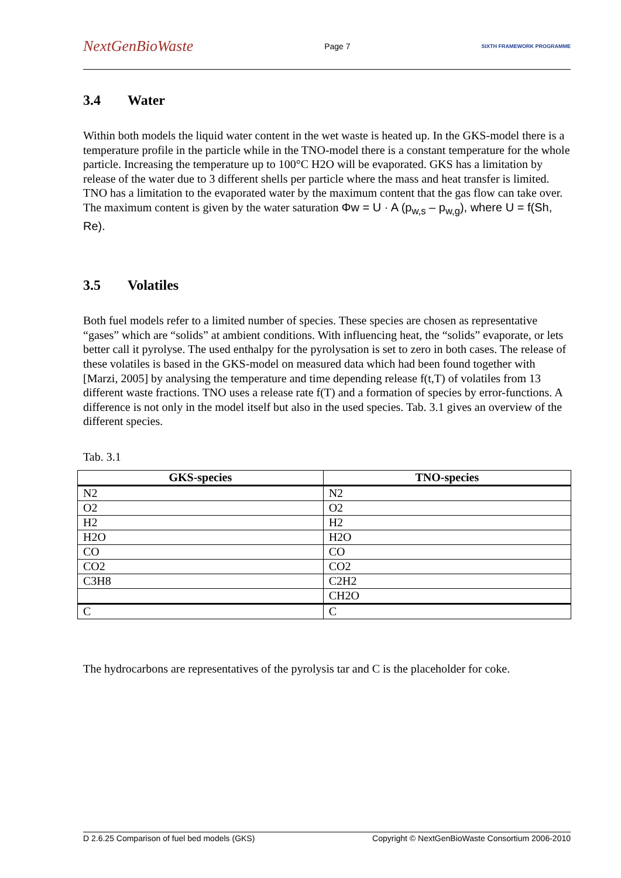NextGenBioWaste
Page 7
SIXTH FRAMEWORK PROGRAMME
3.4 Water
Within both models the liquid water content in the wet waste is heated up. In the GKS-model there is a temperature profile in the particle while in the TNO-model there is a constant temperature for the whole particle. Increasing the temperature up to 100°C H2O will be evaporated. GKS has a limitation by release of the water due to 3 different shells per particle where the mass and heat transfer is limited. TNO has a limitation to the evaporated water by the maximum content that the gas flow can take over. The maximum content is given by the water saturation Φw = U · A (p<sub>w,s</sub> – p<sub>w,g</sub>), where U = f(Sh, Re).
3.5 Volatiles
Both fuel models refer to a limited number of species. These species are chosen as representative “gases” which are “solids” at ambient conditions. With influencing heat, the “solids” evaporate, or lets better call it pyrolyse. The used enthalpy for the pyrolysation is set to zero in both cases. The release of these volatiles is based in the GKS-model on measured data which had been found together with [Marzi, 2005] by analysing the temperature and time depending release f(t,T) of volatiles from 13 different waste fractions. TNO uses a release rate f(T) and a formation of species by error-functions. A difference is not only in the model itself but also in the used species. Tab. 3.1 gives an overview of the different species.
Tab. 3.1
| GKS-species | TNO-species |
| --- | --- |
| N2 | N2 |
| O2 | O2 |
| H2 | H2 |
| H2O | H2O |
| CO | CO |
| CO2 | CO2 |
| C3H8 | C2H2 |
| | CH2O |
| C | C |
The hydrocarbons are representatives of the pyrolysis tar and C is the placeholder for coke.
D 2.6.25 Comparison of fuel bed models (GKS) Copyright © NextGenBioWaste Consortium 2006-2010